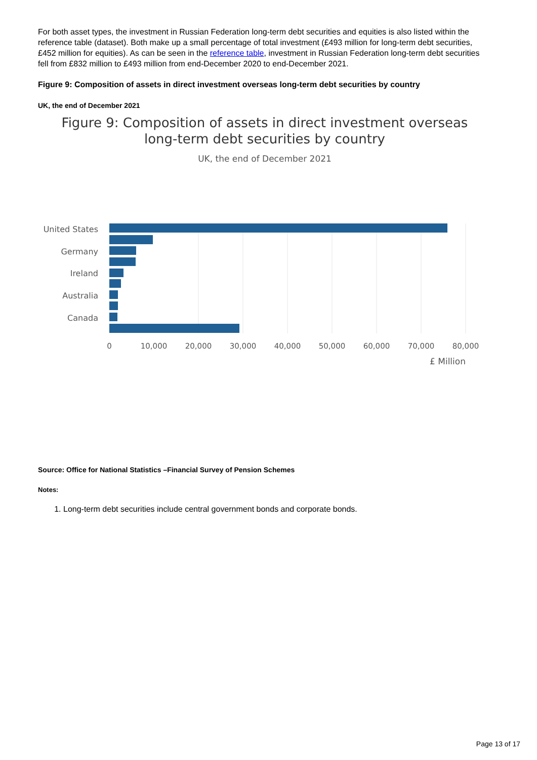For both asset types, the investment in Russian Federation long-term debt securities and equities is also listed within the reference table (dataset). Both make up a small percentage of total investment (£493 million for long-term debt securities, £452 million for equities). As can be seen in the reference table, investment in Russian Federation long-term debt securities fell from £832 million to £493 million from end-December 2020 to end-December 2021.
Figure 9: Composition of assets in direct investment overseas long-term debt securities by country
UK, the end of December 2021
Figure 9: Composition of assets in direct investment overseas
long-term debt securities by country
UK, the end of December 2021
United States
Germany
Ireland
Australia
Canada
0
10,000
20,000
30,000
40,000
50,000
60,000
70,000
80,000
£ Million
Source: Office for National Statistics –Financial Survey of Pension Schemes
Notes:
1. Long-term debt securities include central government bonds and corporate bonds.
Page 13 of 17